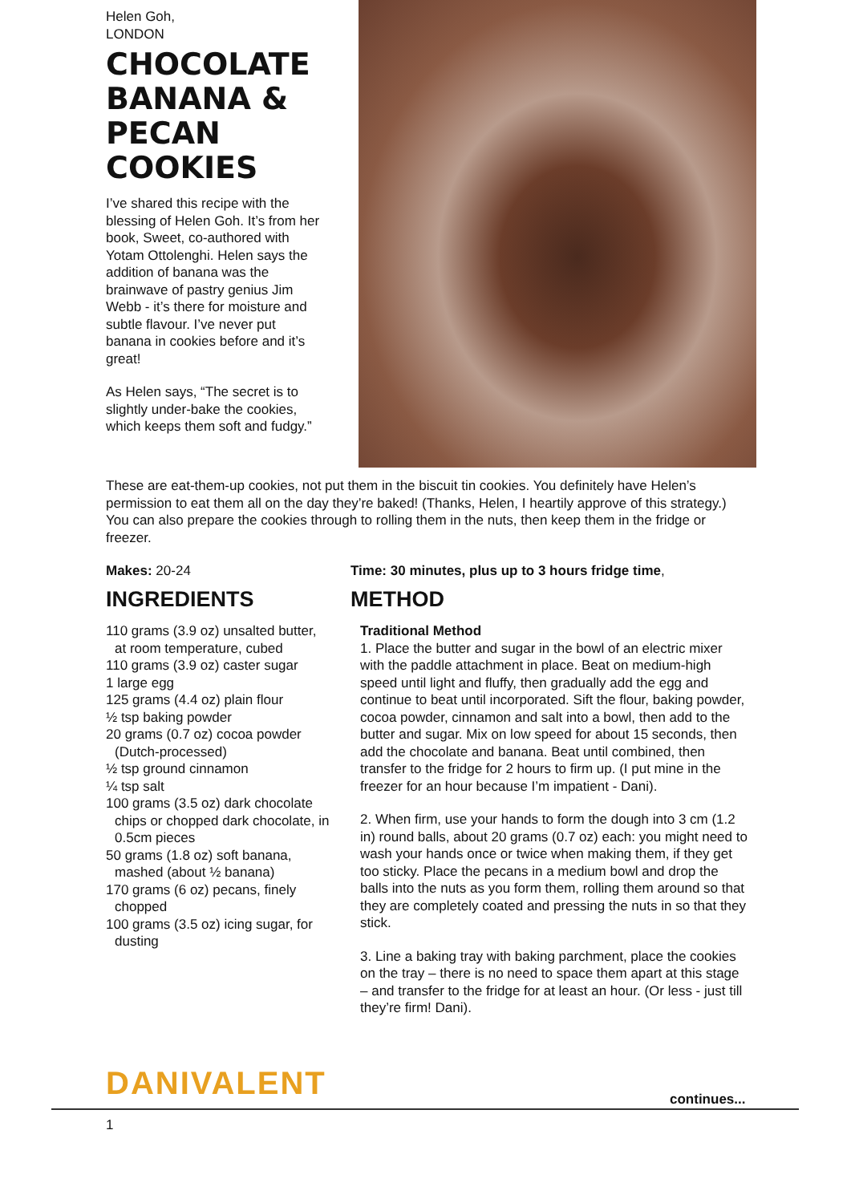Helen Goh,
LONDON
CHOCOLATE BANANA & PECAN COOKIES
I’ve shared this recipe with the blessing of Helen Goh. It’s from her book, Sweet, co-authored with Yotam Ottolenghi. Helen says the addition of banana was the brainwave of pastry genius Jim Webb - it’s there for moisture and subtle flavour. I’ve never put banana in cookies before and it’s great!
As Helen says, “The secret is to slightly under-bake the cookies, which keeps them soft and fudgy.”
These are eat-them-up cookies, not put them in the biscuit tin cookies. You definitely have Helen’s permission to eat them all on the day they’re baked! (Thanks, Helen, I heartily approve of this strategy.) You can also prepare the cookies through to rolling them in the nuts, then keep them in the fridge or freezer.
Makes: 20-24
INGREDIENTS
110 grams (3.9 oz) unsalted butter, at room temperature, cubed
110 grams (3.9 oz) caster sugar
1 large egg
125 grams (4.4 oz) plain flour
½ tsp baking powder
20 grams (0.7 oz) cocoa powder (Dutch-processed)
½ tsp ground cinnamon
¼ tsp salt
100 grams (3.5 oz) dark chocolate chips or chopped dark chocolate, in 0.5cm pieces
50 grams (1.8 oz) soft banana, mashed (about ½ banana)
170 grams (6 oz) pecans, finely chopped
100 grams (3.5 oz) icing sugar, for dusting
Time: 30 minutes, plus up to 3 hours fridge time,
METHOD
Traditional Method
1. Place the butter and sugar in the bowl of an electric mixer with the paddle attachment in place. Beat on medium-high speed until light and fluffy, then gradually add the egg and continue to beat until incorporated. Sift the flour, baking powder, cocoa powder, cinnamon and salt into a bowl, then add to the butter and sugar. Mix on low speed for about 15 seconds, then add the chocolate and banana. Beat until combined, then transfer to the fridge for 2 hours to firm up. (I put mine in the freezer for an hour because I’m impatient - Dani).
2. When firm, use your hands to form the dough into 3 cm (1.2 in) round balls, about 20 grams (0.7 oz) each: you might need to wash your hands once or twice when making them, if they get too sticky. Place the pecans in a medium bowl and drop the balls into the nuts as you form them, rolling them around so that they are completely coated and pressing the nuts in so that they stick.
3. Line a baking tray with baking parchment, place the cookies on the tray – there is no need to space them apart at this stage – and transfer to the fridge for at least an hour. (Or less - just till they’re firm! Dani).
DANIVALENT continues...
1